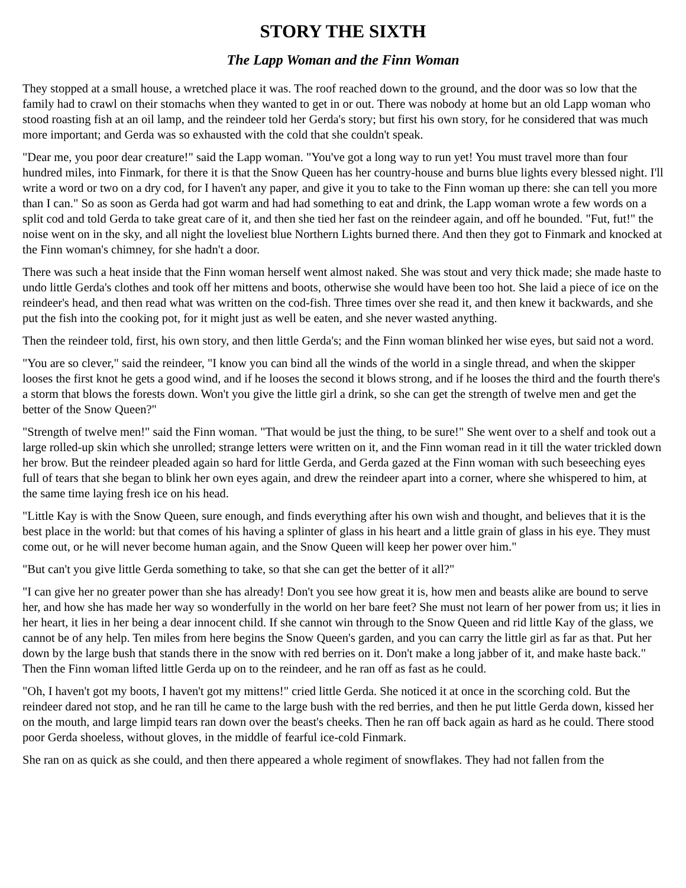STORY THE SIXTH
The Lapp Woman and the Finn Woman
They stopped at a small house, a wretched place it was. The roof reached down to the ground, and the door was so low that the family had to crawl on their stomachs when they wanted to get in or out. There was nobody at home but an old Lapp woman who stood roasting fish at an oil lamp, and the reindeer told her Gerda's story; but first his own story, for he considered that was much more important; and Gerda was so exhausted with the cold that she couldn't speak.
"Dear me, you poor dear creature!" said the Lapp woman. "You've got a long way to run yet! You must travel more than four hundred miles, into Finmark, for there it is that the Snow Queen has her country-house and burns blue lights every blessed night. I'll write a word or two on a dry cod, for I haven't any paper, and give it you to take to the Finn woman up there: she can tell you more than I can." So as soon as Gerda had got warm and had had something to eat and drink, the Lapp woman wrote a few words on a split cod and told Gerda to take great care of it, and then she tied her fast on the reindeer again, and off he bounded. "Fut, fut!" the noise went on in the sky, and all night the loveliest blue Northern Lights burned there. And then they got to Finmark and knocked at the Finn woman's chimney, for she hadn't a door.
There was such a heat inside that the Finn woman herself went almost naked. She was stout and very thick made; she made haste to undo little Gerda's clothes and took off her mittens and boots, otherwise she would have been too hot. She laid a piece of ice on the reindeer's head, and then read what was written on the cod-fish. Three times over she read it, and then knew it backwards, and she put the fish into the cooking pot, for it might just as well be eaten, and she never wasted anything.
Then the reindeer told, first, his own story, and then little Gerda's; and the Finn woman blinked her wise eyes, but said not a word.
"You are so clever," said the reindeer, "I know you can bind all the winds of the world in a single thread, and when the skipper looses the first knot he gets a good wind, and if he looses the second it blows strong, and if he looses the third and the fourth there's a storm that blows the forests down. Won't you give the little girl a drink, so she can get the strength of twelve men and get the better of the Snow Queen?"
"Strength of twelve men!" said the Finn woman. "That would be just the thing, to be sure!" She went over to a shelf and took out a large rolled-up skin which she unrolled; strange letters were written on it, and the Finn woman read in it till the water trickled down her brow. But the reindeer pleaded again so hard for little Gerda, and Gerda gazed at the Finn woman with such beseeching eyes full of tears that she began to blink her own eyes again, and drew the reindeer apart into a corner, where she whispered to him, at the same time laying fresh ice on his head.
"Little Kay is with the Snow Queen, sure enough, and finds everything after his own wish and thought, and believes that it is the best place in the world: but that comes of his having a splinter of glass in his heart and a little grain of glass in his eye. They must come out, or he will never become human again, and the Snow Queen will keep her power over him."
"But can't you give little Gerda something to take, so that she can get the better of it all?"
"I can give her no greater power than she has already! Don't you see how great it is, how men and beasts alike are bound to serve her, and how she has made her way so wonderfully in the world on her bare feet? She must not learn of her power from us; it lies in her heart, it lies in her being a dear innocent child. If she cannot win through to the Snow Queen and rid little Kay of the glass, we cannot be of any help. Ten miles from here begins the Snow Queen's garden, and you can carry the little girl as far as that. Put her down by the large bush that stands there in the snow with red berries on it. Don't make a long jabber of it, and make haste back." Then the Finn woman lifted little Gerda up on to the reindeer, and he ran off as fast as he could.
"Oh, I haven't got my boots, I haven't got my mittens!" cried little Gerda. She noticed it at once in the scorching cold. But the reindeer dared not stop, and he ran till he came to the large bush with the red berries, and then he put little Gerda down, kissed her on the mouth, and large limpid tears ran down over the beast's cheeks. Then he ran off back again as hard as he could. There stood poor Gerda shoeless, without gloves, in the middle of fearful ice-cold Finmark.
She ran on as quick as she could, and then there appeared a whole regiment of snowflakes. They had not fallen from the